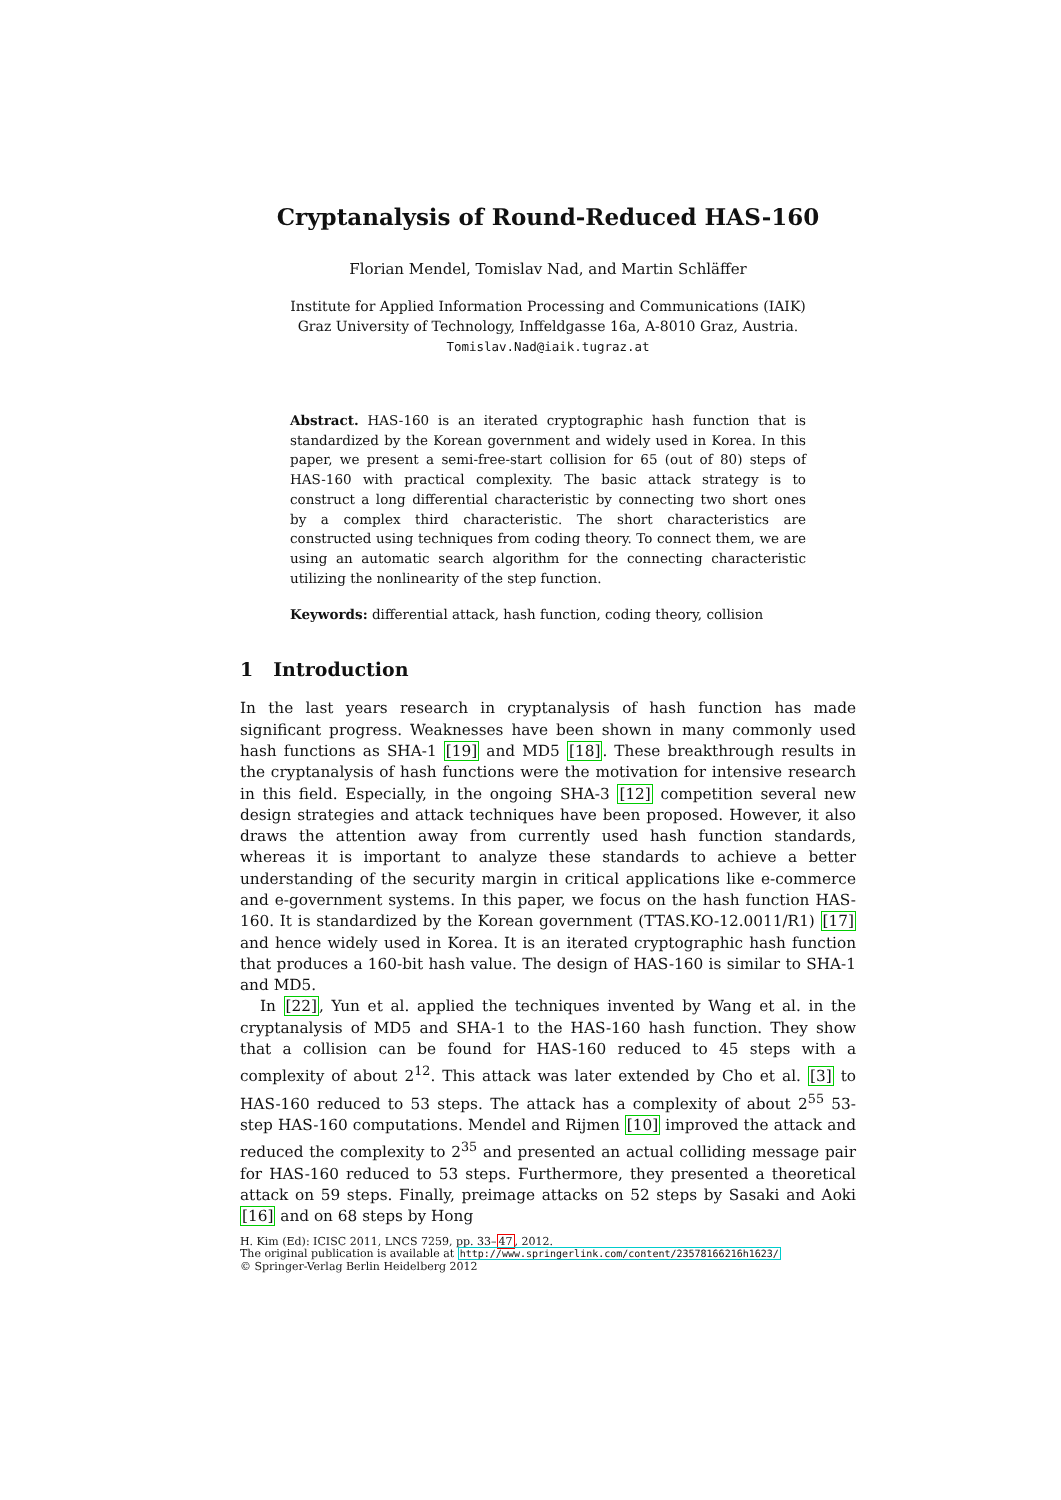Cryptanalysis of Round-Reduced HAS-160
Florian Mendel, Tomislav Nad, and Martin Schläffer
Institute for Applied Information Processing and Communications (IAIK)
Graz University of Technology, Inffeldgasse 16a, A-8010 Graz, Austria.
Tomislav.Nad@iaik.tugraz.at
Abstract. HAS-160 is an iterated cryptographic hash function that is standardized by the Korean government and widely used in Korea. In this paper, we present a semi-free-start collision for 65 (out of 80) steps of HAS-160 with practical complexity. The basic attack strategy is to construct a long differential characteristic by connecting two short ones by a complex third characteristic. The short characteristics are constructed using techniques from coding theory. To connect them, we are using an automatic search algorithm for the connecting characteristic utilizing the nonlinearity of the step function.
Keywords: differential attack, hash function, coding theory, collision
1 Introduction
In the last years research in cryptanalysis of hash function has made significant progress. Weaknesses have been shown in many commonly used hash functions as SHA-1 [19] and MD5 [18]. These breakthrough results in the cryptanalysis of hash functions were the motivation for intensive research in this field. Especially, in the ongoing SHA-3 [12] competition several new design strategies and attack techniques have been proposed. However, it also draws the attention away from currently used hash function standards, whereas it is important to analyze these standards to achieve a better understanding of the security margin in critical applications like e-commerce and e-government systems. In this paper, we focus on the hash function HAS-160. It is standardized by the Korean government (TTAS.KO-12.0011/R1) [17] and hence widely used in Korea. It is an iterated cryptographic hash function that produces a 160-bit hash value. The design of HAS-160 is similar to SHA-1 and MD5.
In [22], Yun et al. applied the techniques invented by Wang et al. in the cryptanalysis of MD5 and SHA-1 to the HAS-160 hash function. They show that a collision can be found for HAS-160 reduced to 45 steps with a complexity of about 2<sup>12</sup>. This attack was later extended by Cho et al. [3] to HAS-160 reduced to 53 steps. The attack has a complexity of about 2<sup>55</sup> 53-step HAS-160 computations. Mendel and Rijmen [10] improved the attack and reduced the complexity to 2<sup>35</sup> and presented an actual colliding message pair for HAS-160 reduced to 53 steps. Furthermore, they presented a theoretical attack on 59 steps. Finally, preimage attacks on 52 steps by Sasaki and Aoki [16] and on 68 steps by Hong
H. Kim (Ed): ICISC 2011, LNCS 7259, pp. 33–47, 2012.
The original publication is available at http://www.springerlink.com/content/23578166216h1623/
© Springer-Verlag Berlin Heidelberg 2012